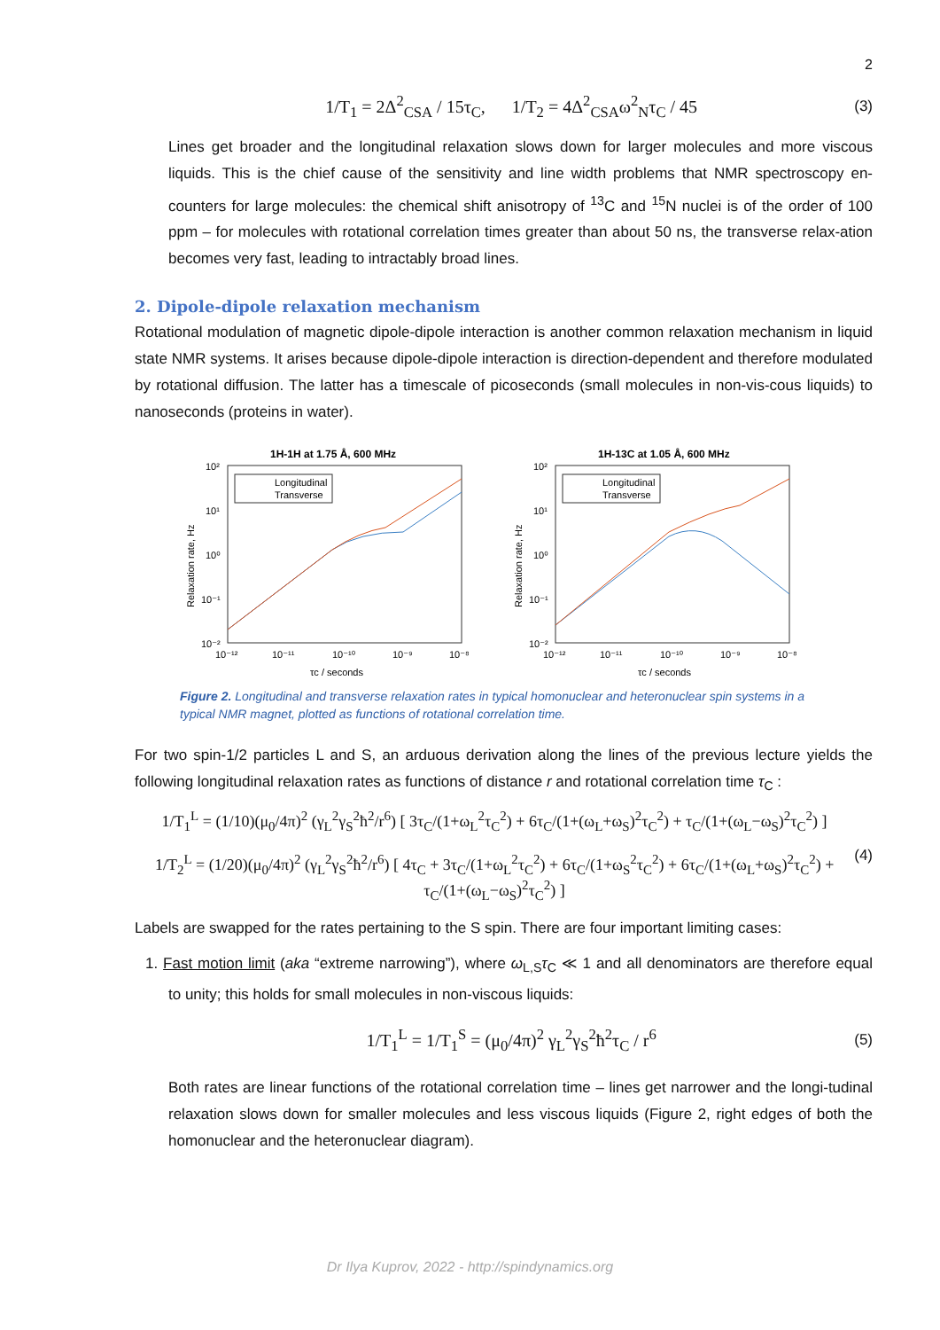2
1/T<sub>1</sub> = 2Δ<sup>2</sup><sub>CSA</sub> / 15τ<sub>C</sub>, 1/T<sub>2</sub> = 4Δ<sup>2</sup><sub>CSA</sub>ω<sup>2</sup><sub>N</sub>τ<sub>C</sub> / 45
(3)
Lines get broader and the longitudinal relaxation slows down for larger molecules and more viscous liquids. This is the chief cause of the sensitivity and line width problems that NMR spectroscopy en-counters for large molecules: the chemical shift anisotropy of <sup>13</sup>C and <sup>15</sup>N nuclei is of the order of 100 ppm – for molecules with rotational correlation times greater than about 50 ns, the transverse relax-ation becomes very fast, leading to intractably broad lines.
2. Dipole-dipole relaxation mechanism
Rotational modulation of magnetic dipole-dipole interaction is another common relaxation mechanism in liquid state NMR systems. It arises because dipole-dipole interaction is direction-dependent and therefore modulated by rotational diffusion. The latter has a timescale of picoseconds (small molecules in non-vis-cous liquids) to nanoseconds (proteins in water).
1H-1H at 1.75 Å, 600 MHz
Longitudinal
Transverse
10²
10¹
10⁰
10⁻¹
10⁻²
10⁻¹²
10⁻¹¹
10⁻¹⁰
10⁻⁹
10⁻⁸
τc / seconds
Relaxation rate, Hz
1H-13C at 1.05 Å, 600 MHz
Longitudinal
Transverse
10²
10¹
10⁰
10⁻¹
10⁻²
10⁻¹²
10⁻¹¹
10⁻¹⁰
10⁻⁹
10⁻⁸
τc / seconds
Relaxation rate, Hz
Figure 2. Longitudinal and transverse relaxation rates in typical homonuclear and heteronuclear spin systems in a typical NMR magnet, plotted as functions of rotational correlation time.
For two spin-1/2 particles L and S, an arduous derivation along the lines of the previous lecture yields the following longitudinal relaxation rates as functions of distance r and rotational correlation time τ<sub>C</sub> :
1/T<sub>1</sub><sup>L</sup> = (1/10)(μ<sub>0</sub>/4π)<sup>2</sup> (γ<sub>L</sub><sup>2</sup>γ<sub>S</sub><sup>2</sup>ħ<sup>2</sup>/r<sup>6</sup>) [ 3τ<sub>C</sub>/(1+ω<sub>L</sub><sup>2</sup>τ<sub>C</sub><sup>2</sup>) + 6τ<sub>C</sub>/(1+(ω<sub>L</sub>+ω<sub>S</sub>)<sup>2</sup>τ<sub>C</sub><sup>2</sup>) + τ<sub>C</sub>/(1+(ω<sub>L</sub>−ω<sub>S</sub>)<sup>2</sup>τ<sub>C</sub><sup>2</sup>) ]
1/T<sub>2</sub><sup>L</sup> = (1/20)(μ<sub>0</sub>/4π)<sup>2</sup> (γ<sub>L</sub><sup>2</sup>γ<sub>S</sub><sup>2</sup>ħ<sup>2</sup>/r<sup>6</sup>) [ 4τ<sub>C</sub> + 3τ<sub>C</sub>/(1+ω<sub>L</sub><sup>2</sup>τ<sub>C</sub><sup>2</sup>) + 6τ<sub>C</sub>/(1+ω<sub>S</sub><sup>2</sup>τ<sub>C</sub><sup>2</sup>) + 6τ<sub>C</sub>/(1+(ω<sub>L</sub>+ω<sub>S</sub>)<sup>2</sup>τ<sub>C</sub><sup>2</sup>) + τ<sub>C</sub>/(1+(ω<sub>L</sub>−ω<sub>S</sub>)<sup>2</sup>τ<sub>C</sub><sup>2</sup>) ]
(4)
Labels are swapped for the rates pertaining to the S spin. There are four important limiting cases:
1. Fast motion limit (aka “extreme narrowing”), where ω<sub>L,S</sub>τ<sub>C</sub> ≪ 1 and all denominators are therefore equal to unity; this holds for small molecules in non-viscous liquids:
1/T<sub>1</sub><sup>L</sup> = 1/T<sub>1</sub><sup>S</sup> = (μ<sub>0</sub>/4π)<sup>2</sup> γ<sub>L</sub><sup>2</sup>γ<sub>S</sub><sup>2</sup>ħ<sup>2</sup>τ<sub>C</sub> / r<sup>6</sup>
(5)
Both rates are linear functions of the rotational correlation time – lines get narrower and the longi-tudinal relaxation slows down for smaller molecules and less viscous liquids (Figure 2, right edges of both the homonuclear and the heteronuclear diagram).
Dr Ilya Kuprov, 2022 - http://spindynamics.org